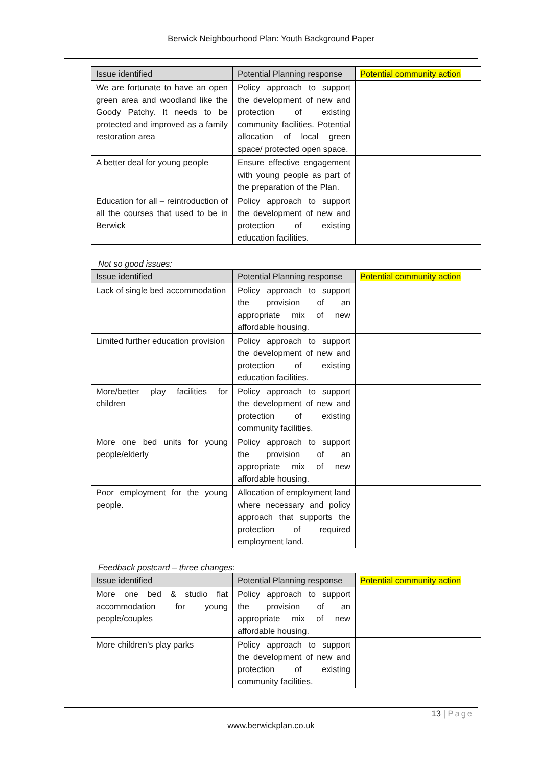Berwick Neighbourhood Plan: Youth Background Paper
| Issue identified | Potential Planning response | Potential community action |
| --- | --- | --- |
| We are fortunate to have an open green area and woodland like the Goody Patchy. It needs to be protected and improved as a family restoration area | Policy approach to support the development of new and protection of existing community facilities. Potential allocation of local green space/ protected open space. | |
| A better deal for young people | Ensure effective engagement with young people as part of the preparation of the Plan. | |
| Education for all – reintroduction of all the courses that used to be in Berwick | Policy approach to support the development of new and protection of existing education facilities. | |
Not so good issues:
| Issue identified | Potential Planning response | Potential community action |
| --- | --- | --- |
| Lack of single bed accommodation | Policy approach to support the provision of an appropriate mix of new affordable housing. | |
| Limited further education provision | Policy approach to support the development of new and protection of existing education facilities. | |
| More/better play facilities for children | Policy approach to support the development of new and protection of existing community facilities. | |
| More one bed units for young people/elderly | Policy approach to support the provision of an appropriate mix of new affordable housing. | |
| Poor employment for the young people. | Allocation of employment land where necessary and policy approach that supports the protection of required employment land. | |
Feedback postcard – three changes:
| Issue identified | Potential Planning response | Potential community action |
| --- | --- | --- |
| More one bed & studio flat accommodation for young people/couples | Policy approach to support the provision of an appropriate mix of new affordable housing. | |
| More children’s play parks | Policy approach to support the development of new and protection of existing community facilities. | |
13 | Page
www.berwickplan.co.uk